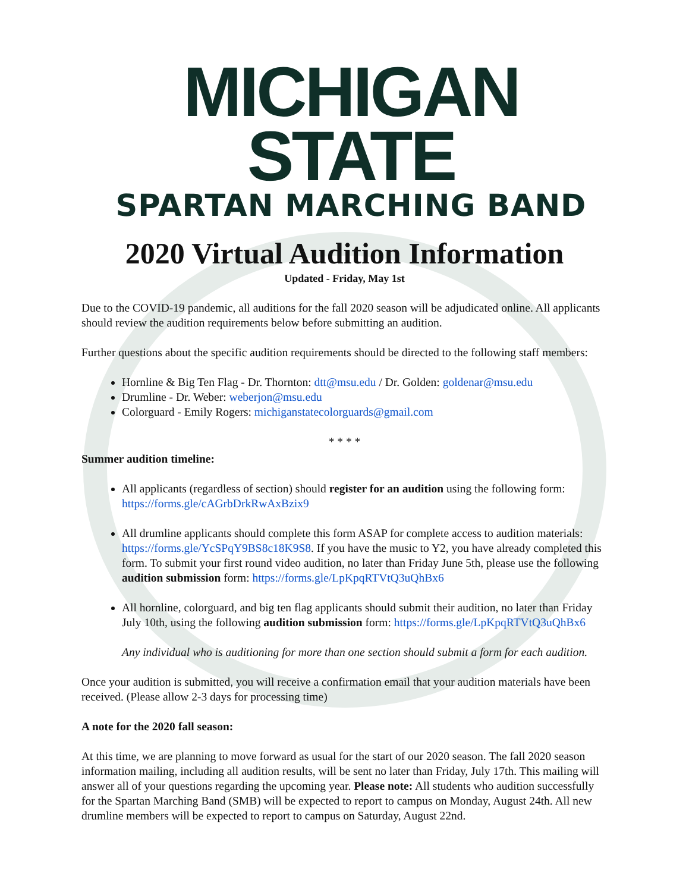MICHIGAN STATE
SPARTAN MARCHING BAND
2020 Virtual Audition Information
Updated - Friday, May 1st
Due to the COVID-19 pandemic, all auditions for the fall 2020 season will be adjudicated online. All applicants should review the audition requirements below before submitting an audition.
Further questions about the specific audition requirements should be directed to the following staff members:
Hornline & Big Ten Flag - Dr. Thornton: dtt@msu.edu / Dr. Golden: goldenar@msu.edu
Drumline - Dr. Weber: weberjon@msu.edu
Colorguard - Emily Rogers: michiganstatecolorguards@gmail.com
* * * *
Summer audition timeline:
All applicants (regardless of section) should register for an audition using the following form: https://forms.gle/cAGrbDrkRwAxBzix9
All drumline applicants should complete this form ASAP for complete access to audition materials: https://forms.gle/YcSPqY9BS8c18K9S8. If you have the music to Y2, you have already completed this form. To submit your first round video audition, no later than Friday June 5th, please use the following audition submission form: https://forms.gle/LpKpqRTVtQ3uQhBx6
All hornline, colorguard, and big ten flag applicants should submit their audition, no later than Friday July 10th, using the following audition submission form: https://forms.gle/LpKpqRTVtQ3uQhBx6
Any individual who is auditioning for more than one section should submit a form for each audition.
Once your audition is submitted, you will receive a confirmation email that your audition materials have been received. (Please allow 2-3 days for processing time)
A note for the 2020 fall season:
At this time, we are planning to move forward as usual for the start of our 2020 season. The fall 2020 season information mailing, including all audition results, will be sent no later than Friday, July 17th. This mailing will answer all of your questions regarding the upcoming year. Please note: All students who audition successfully for the Spartan Marching Band (SMB) will be expected to report to campus on Monday, August 24th. All new drumline members will be expected to report to campus on Saturday, August 22nd.